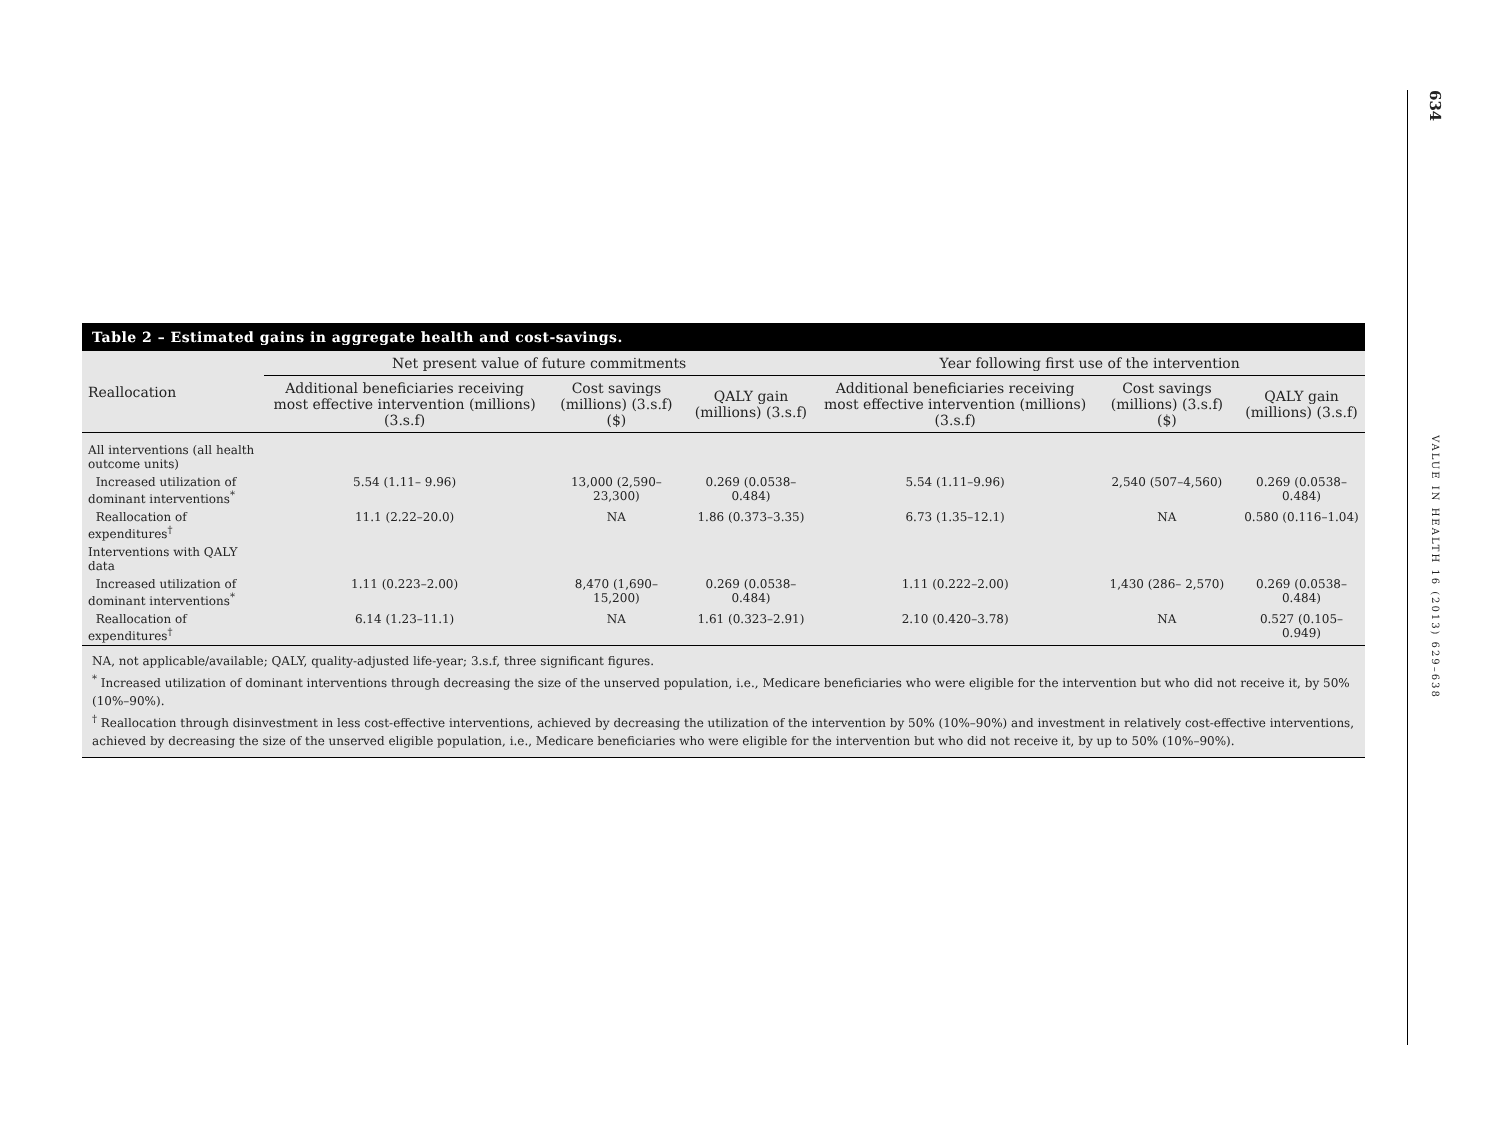Table 2 – Estimated gains in aggregate health and cost-savings.
| Reallocation | Net present value of future commitments | | | Year following first use of the intervention | | |
| --- | --- | --- | --- | --- | --- | --- |
| | Additional beneficiaries receiving most effective intervention (millions) (3.s.f) | Cost savings (millions) (3.s.f) ($) | QALY gain (millions) (3.s.f) | Additional beneficiaries receiving most effective intervention (millions) (3.s.f) | Cost savings (millions) (3.s.f) ($) | QALY gain (millions) (3.s.f) |
| All interventions (all health outcome units) | | | | | | |
| Increased utilization of dominant interventions<sup>*</sup> | 5.54 (1.11– 9.96) | 13,000 (2,590– 23,300) | 0.269 (0.0538–0.484) | 5.54 (1.11–9.96) | 2,540 (507–4,560) | 0.269 (0.0538–0.484) |
| Reallocation of expenditures<sup>†</sup> | 11.1 (2.22–20.0) | NA | 1.86 (0.373–3.35) | 6.73 (1.35–12.1) | NA | 0.580 (0.116–1.04) |
| Interventions with QALY data | | | | | | |
| Increased utilization of dominant interventions<sup>*</sup> | 1.11 (0.223–2.00) | 8,470 (1,690– 15,200) | 0.269 (0.0538– 0.484) | 1.11 (0.222–2.00) | 1,430 (286– 2,570) | 0.269 (0.0538–0.484) |
| Reallocation of expenditures<sup>†</sup> | 6.14 (1.23–11.1) | NA | 1.61 (0.323–2.91) | 2.10 (0.420–3.78) | NA | 0.527 (0.105–0.949) |
NA, not applicable/available; QALY, quality-adjusted life-year; 3.s.f, three significant figures.
<sup>*</sup> Increased utilization of dominant interventions through decreasing the size of the unserved population, i.e., Medicare beneficiaries who were eligible for the intervention but who did not receive it, by 50% (10%–90%).
<sup>†</sup> Reallocation through disinvestment in less cost-effective interventions, achieved by decreasing the utilization of the intervention by 50% (10%–90%) and investment in relatively cost-effective interventions, achieved by decreasing the size of the unserved eligible population, i.e., Medicare beneficiaries who were eligible for the intervention but who did not receive it, by up to 50% (10%–90%).
634
VALUE IN HEALTH 16 (2013) 629–638